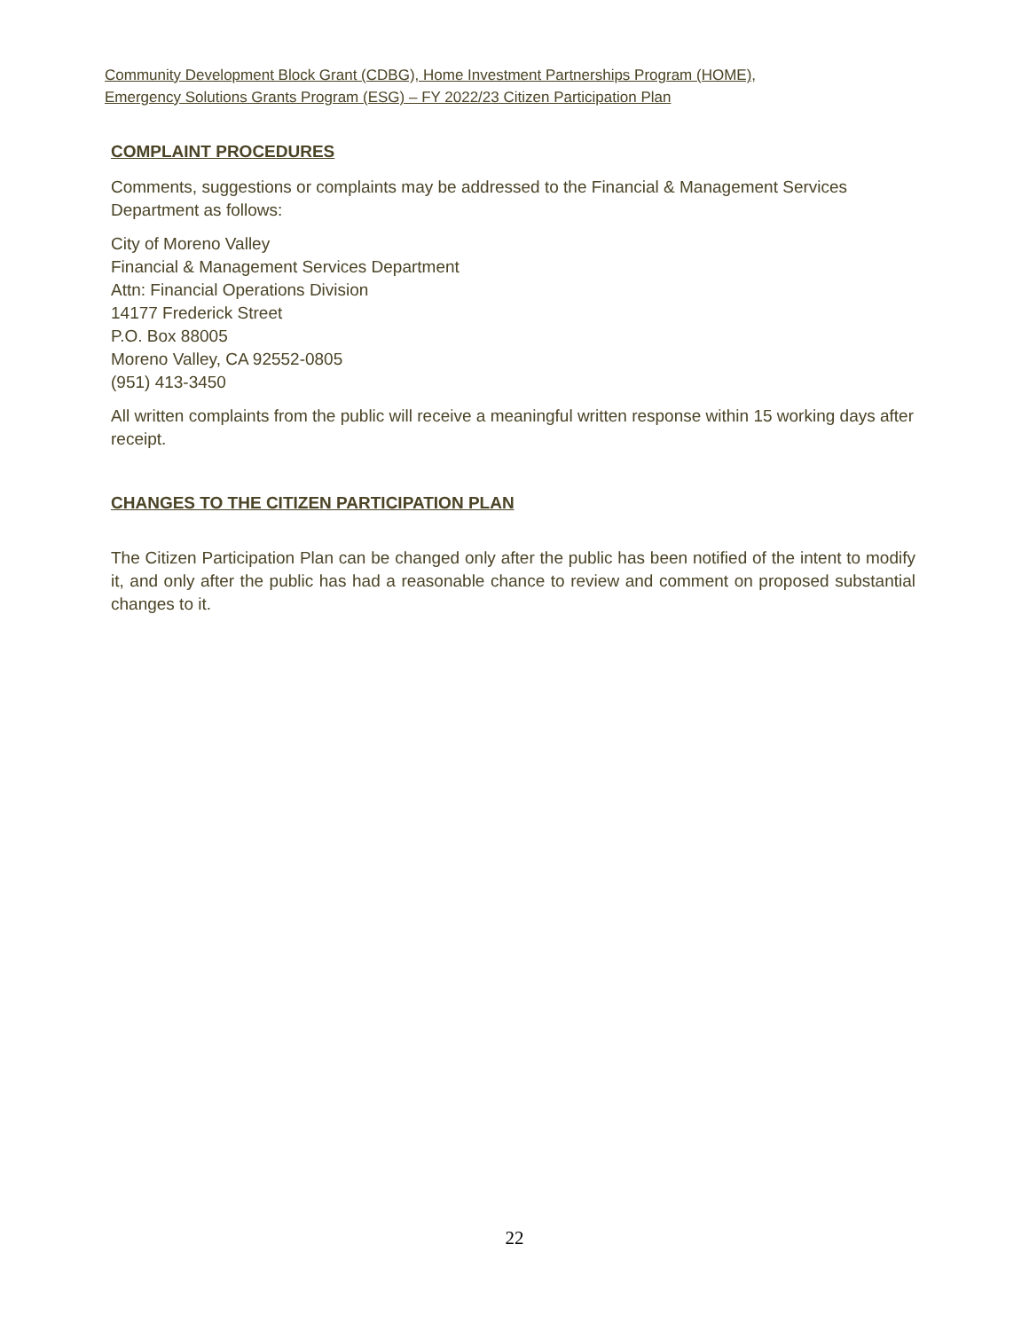Community Development Block Grant (CDBG), Home Investment Partnerships Program (HOME),
Emergency Solutions Grants Program (ESG) – FY 2022/23 Citizen Participation Plan
COMPLAINT PROCEDURES
Comments, suggestions or complaints may be addressed to the Financial & Management Services Department as follows:
City of Moreno Valley
Financial & Management Services Department
Attn: Financial Operations Division
14177 Frederick Street
P.O. Box 88005
Moreno Valley, CA 92552-0805
(951) 413-3450
All written complaints from the public will receive a meaningful written response within 15 working days after receipt.
CHANGES TO THE CITIZEN PARTICIPATION PLAN
The Citizen Participation Plan can be changed only after the public has been notified of the intent to modify it, and only after the public has had a reasonable chance to review and comment on proposed substantial changes to it.
22